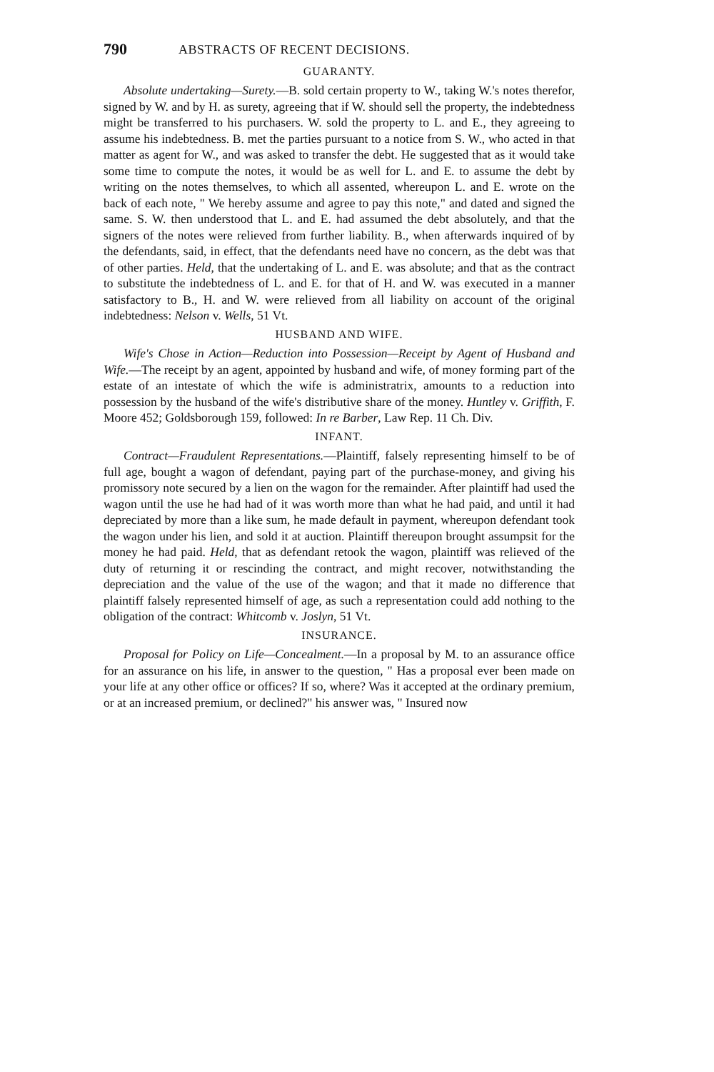790 ABSTRACTS OF RECENT DECISIONS.
GUARANTY.
Absolute undertaking—Surety.—B. sold certain property to W., taking W.'s notes therefor, signed by W. and by H. as surety, agreeing that if W. should sell the property, the indebtedness might be transferred to his purchasers. W. sold the property to L. and E., they agreeing to assume his indebtedness. B. met the parties pursuant to a notice from S. W., who acted in that matter as agent for W., and was asked to transfer the debt. He suggested that as it would take some time to compute the notes, it would be as well for L. and E. to assume the debt by writing on the notes themselves, to which all assented, whereupon L. and E. wrote on the back of each note, " We hereby assume and agree to pay this note," and dated and signed the same. S. W. then understood that L. and E. had assumed the debt absolutely, and that the signers of the notes were relieved from further liability. B., when afterwards inquired of by the defendants, said, in effect, that the defendants need have no concern, as the debt was that of other parties. Held, that the undertaking of L. and E. was absolute; and that as the contract to substitute the indebtedness of L. and E. for that of H. and W. was executed in a manner satisfactory to B., H. and W. were relieved from all liability on account of the original indebtedness: Nelson v. Wells, 51 Vt.
HUSBAND AND WIFE.
Wife's Chose in Action—Reduction into Possession—Receipt by Agent of Husband and Wife.—The receipt by an agent, appointed by husband and wife, of money forming part of the estate of an intestate of which the wife is administratrix, amounts to a reduction into possession by the husband of the wife's distributive share of the money. Huntley v. Griffith, F. Moore 452; Goldsborough 159, followed: In re Barber, Law Rep. 11 Ch. Div.
INFANT.
Contract—Fraudulent Representations.—Plaintiff, falsely representing himself to be of full age, bought a wagon of defendant, paying part of the purchase-money, and giving his promissory note secured by a lien on the wagon for the remainder. After plaintiff had used the wagon until the use he had had of it was worth more than what he had paid, and until it had depreciated by more than a like sum, he made default in payment, whereupon defendant took the wagon under his lien, and sold it at auction. Plaintiff thereupon brought assumpsit for the money he had paid. Held, that as defendant retook the wagon, plaintiff was relieved of the duty of returning it or rescinding the contract, and might recover, notwithstanding the depreciation and the value of the use of the wagon; and that it made no difference that plaintiff falsely represented himself of age, as such a representation could add nothing to the obligation of the contract: Whitcomb v. Joslyn, 51 Vt.
INSURANCE.
Proposal for Policy on Life—Concealment.—In a proposal by M. to an assurance office for an assurance on his life, in answer to the question, " Has a proposal ever been made on your life at any other office or offices? If so, where? Was it accepted at the ordinary premium, or at an increased premium, or declined?" his answer was, " Insured now